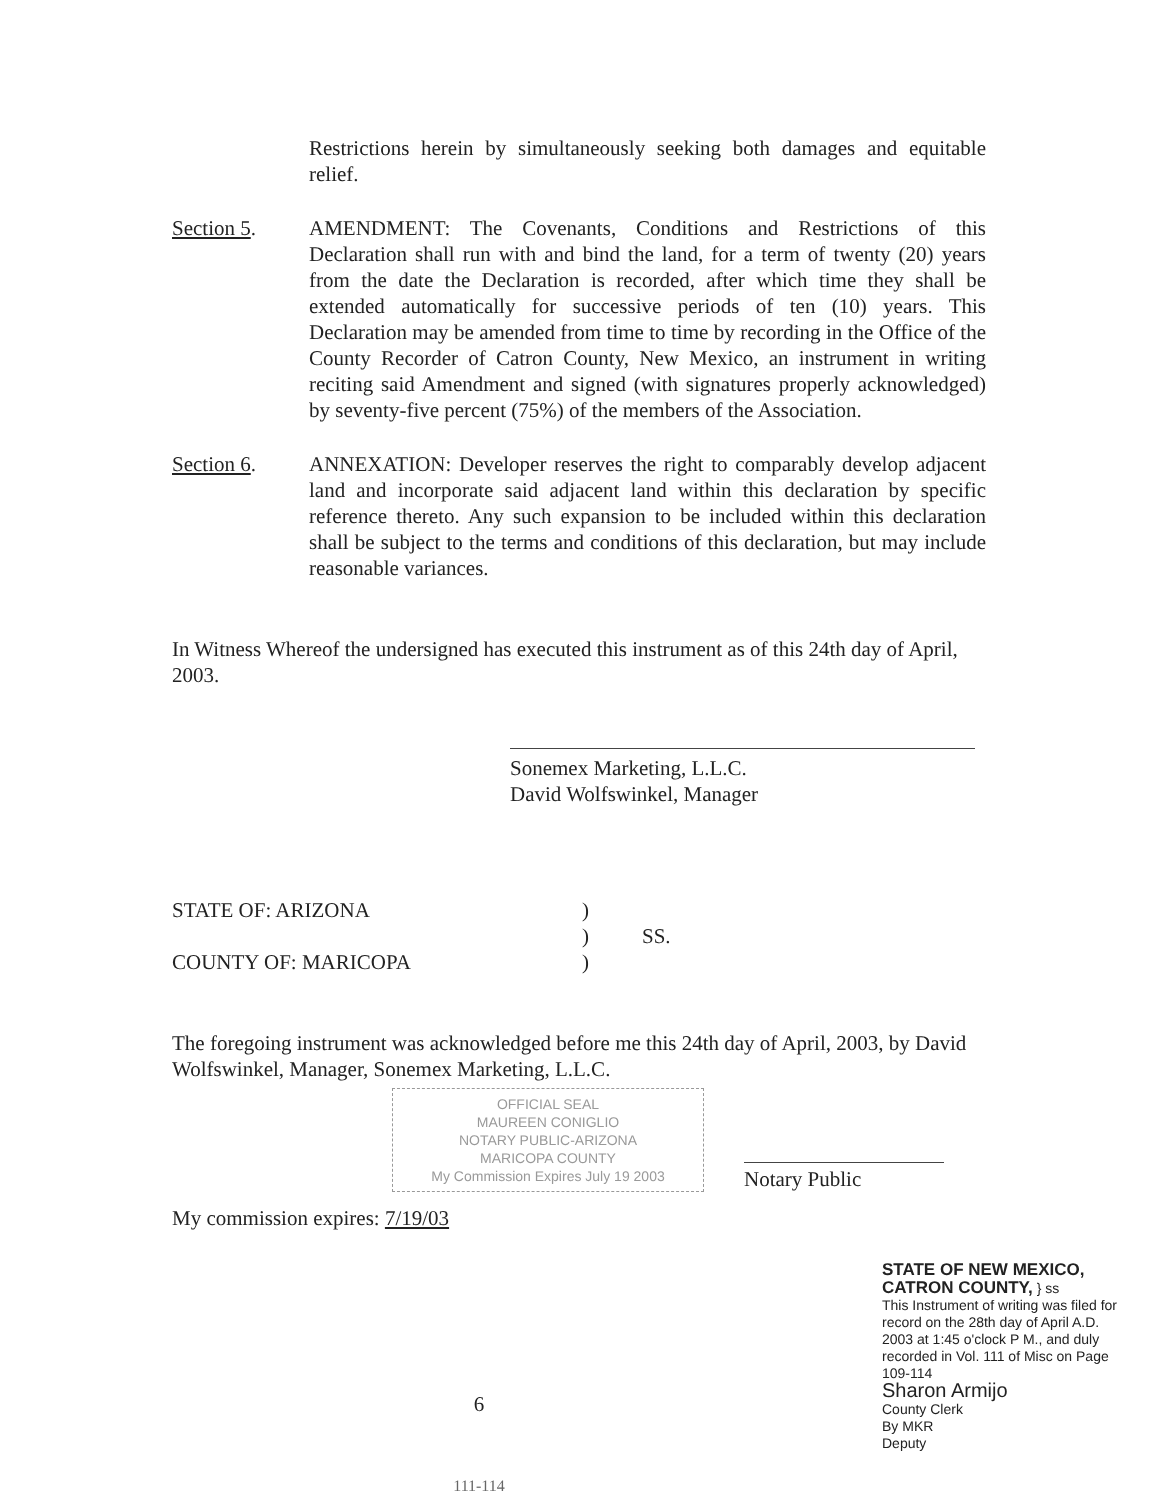Restrictions herein by simultaneously seeking both damages and equitable relief.
Section 5. AMENDMENT: The Covenants, Conditions and Restrictions of this Declaration shall run with and bind the land, for a term of twenty (20) years from the date the Declaration is recorded, after which time they shall be extended automatically for successive periods of ten (10) years. This Declaration may be amended from time to time by recording in the Office of the County Recorder of Catron County, New Mexico, an instrument in writing reciting said Amendment and signed (with signatures properly acknowledged) by seventy-five percent (75%) of the members of the Association.
Section 6. ANNEXATION: Developer reserves the right to comparably develop adjacent land and incorporate said adjacent land within this declaration by specific reference thereto. Any such expansion to be included within this declaration shall be subject to the terms and conditions of this declaration, but may include reasonable variances.
In Witness Whereof the undersigned has executed this instrument as of this 24th day of April, 2003.
Sonemex Marketing, L.L.C.
David Wolfswinkel, Manager
STATE OF: ARIZONA
)
)
SS.
COUNTY OF: MARICOPA
)
The foregoing instrument was acknowledged before me this 24th day of April, 2003, by David Wolfswinkel, Manager, Sonemex Marketing, L.L.C.
OFFICIAL SEAL
MAUREEN CONIGLIO
NOTARY PUBLIC-ARIZONA
MARICOPA COUNTY
My Commission Expires July 19 2003
Notary Public
My commission expires: 7/19/03
STATE OF NEW MEXICO,
CATRON COUNTY, } ss
This Instrument of writing was filed for record on the 28th day of April A.D. 2003 at 1:45 o'clock P M., and duly recorded in Vol. 111 of Misc on Page 109-114
Sharon Armijo
County Clerk
By MKR
Deputy
6
111-114